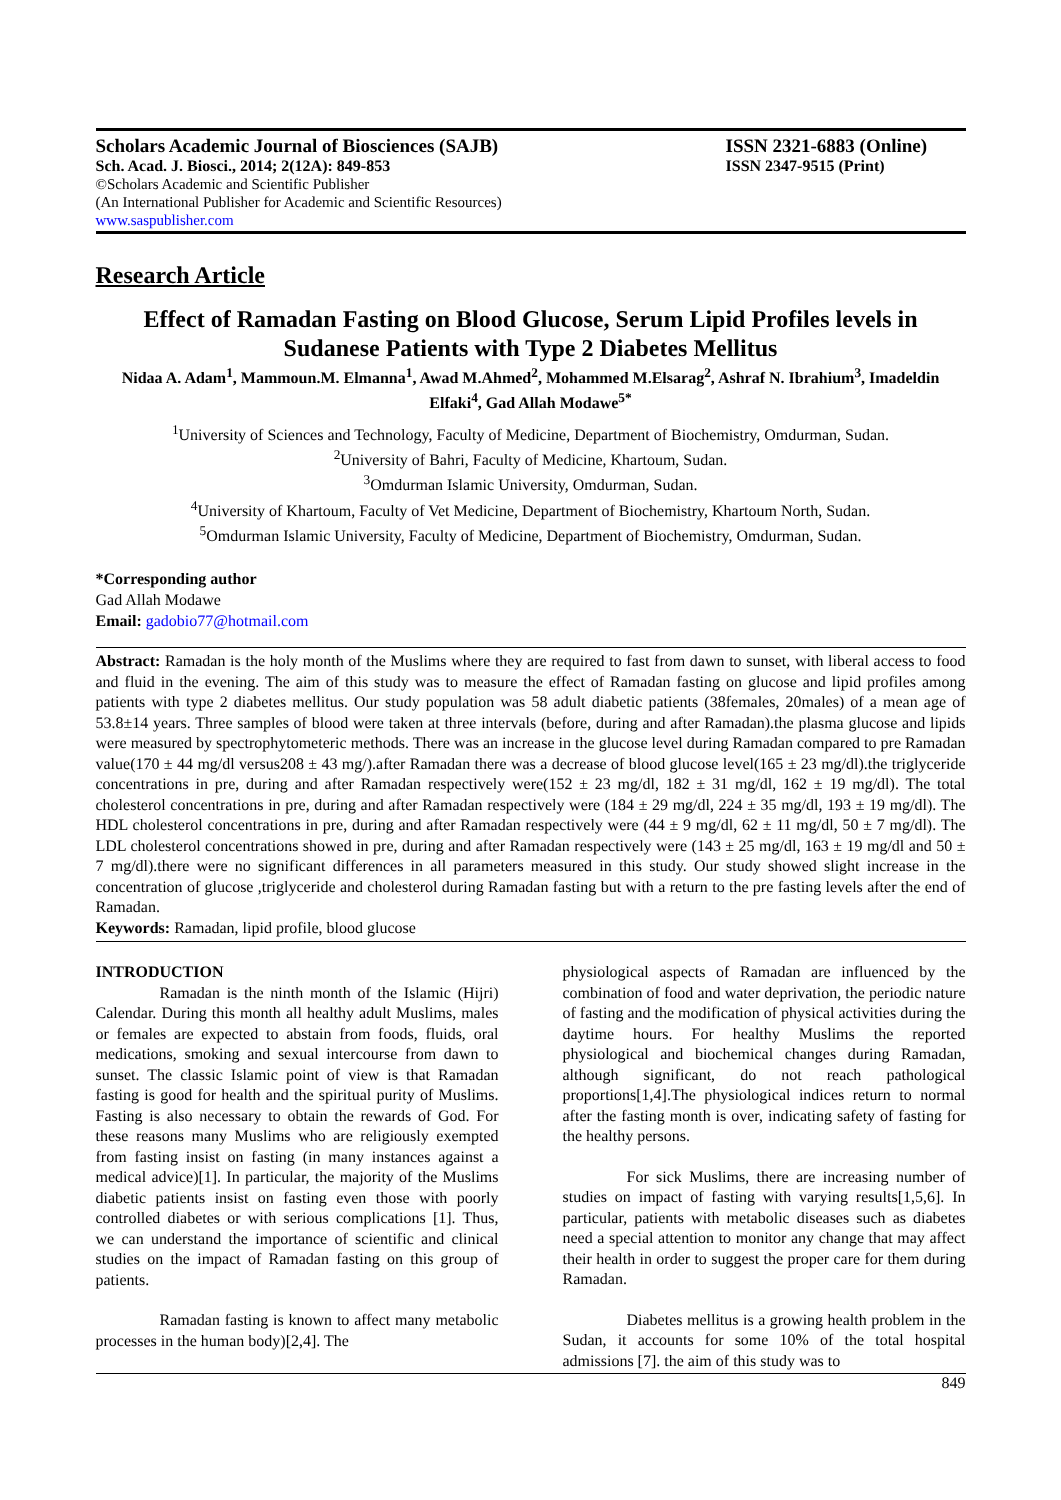Scholars Academic Journal of Biosciences (SAJB) ISSN 2321-6883 (Online)
Sch. Acad. J. Biosci., 2014; 2(12A): 849-853 ISSN 2347-9515 (Print)
©Scholars Academic and Scientific Publisher
(An International Publisher for Academic and Scientific Resources)
www.saspublisher.com
Research Article
Effect of Ramadan Fasting on Blood Glucose, Serum Lipid Profiles levels in Sudanese Patients with Type 2 Diabetes Mellitus
Nidaa A. Adam<sup>1</sup>, Mammoun.M. Elmanna<sup>1</sup>, Awad M.Ahmed<sup>2</sup>, Mohammed M.Elsarag<sup>2</sup>, Ashraf N. Ibrahium<sup>3</sup>, Imadeldin Elfaki<sup>4</sup>, Gad Allah Modawe<sup>5*</sup>
<sup>1</sup> University of Sciences and Technology, Faculty of Medicine, Department of Biochemistry, Omdurman, Sudan.
<sup>2</sup> University of Bahri, Faculty of Medicine, Khartoum, Sudan.
<sup>3</sup> Omdurman Islamic University, Omdurman, Sudan.
<sup>4</sup> University of Khartoum, Faculty of Vet Medicine, Department of Biochemistry, Khartoum North, Sudan.
<sup>5</sup> Omdurman Islamic University, Faculty of Medicine, Department of Biochemistry, Omdurman, Sudan.
*Corresponding author
Gad Allah Modawe
Email: gadobio77@hotmail.com
Abstract: Ramadan is the holy month of the Muslims where they are required to fast from dawn to sunset, with liberal access to food and fluid in the evening. The aim of this study was to measure the effect of Ramadan fasting on glucose and lipid profiles among patients with type 2 diabetes mellitus. Our study population was 58 adult diabetic patients (38females, 20males) of a mean age of 53.8±14 years. Three samples of blood were taken at three intervals (before, during and after Ramadan).the plasma glucose and lipids were measured by spectrophytometeric methods. There was an increase in the glucose level during Ramadan compared to pre Ramadan value(170 ± 44 mg/dl versus208 ± 43 mg/).after Ramadan there was a decrease of blood glucose level(165 ± 23 mg/dl).the triglyceride concentrations in pre, during and after Ramadan respectively were(152 ± 23 mg/dl, 182 ± 31 mg/dl, 162 ± 19 mg/dl). The total cholesterol concentrations in pre, during and after Ramadan respectively were (184 ± 29 mg/dl, 224 ± 35 mg/dl, 193 ± 19 mg/dl). The HDL cholesterol concentrations in pre, during and after Ramadan respectively were (44 ± 9 mg/dl, 62 ± 11 mg/dl, 50 ± 7 mg/dl). The LDL cholesterol concentrations showed in pre, during and after Ramadan respectively were (143 ± 25 mg/dl, 163 ± 19 mg/dl and 50 ± 7 mg/dl).there were no significant differences in all parameters measured in this study. Our study showed slight increase in the concentration of glucose ,triglyceride and cholesterol during Ramadan fasting but with a return to the pre fasting levels after the end of Ramadan.
Keywords: Ramadan, lipid profile, blood glucose
INTRODUCTION
Ramadan is the ninth month of the Islamic (Hijri) Calendar. During this month all healthy adult Muslims, males or females are expected to abstain from foods, fluids, oral medications, smoking and sexual intercourse from dawn to sunset. The classic Islamic point of view is that Ramadan fasting is good for health and the spiritual purity of Muslims. Fasting is also necessary to obtain the rewards of God. For these reasons many Muslims who are religiously exempted from fasting insist on fasting (in many instances against a medical advice)[1]. In particular, the majority of the Muslims diabetic patients insist on fasting even those with poorly controlled diabetes or with serious complications [1]. Thus, we can understand the importance of scientific and clinical studies on the impact of Ramadan fasting on this group of patients.
Ramadan fasting is known to affect many metabolic processes in the human body)[2,4]. The
physiological aspects of Ramadan are influenced by the combination of food and water deprivation, the periodic nature of fasting and the modification of physical activities during the daytime hours. For healthy Muslims the reported physiological and biochemical changes during Ramadan, although significant, do not reach pathological proportions[1,4].The physiological indices return to normal after the fasting month is over, indicating safety of fasting for the healthy persons.
For sick Muslims, there are increasing number of studies on impact of fasting with varying results[1,5,6]. In particular, patients with metabolic diseases such as diabetes need a special attention to monitor any change that may affect their health in order to suggest the proper care for them during Ramadan.
Diabetes mellitus is a growing health problem in the Sudan, it accounts for some 10% of the total hospital admissions [7]. the aim of this study was to
849